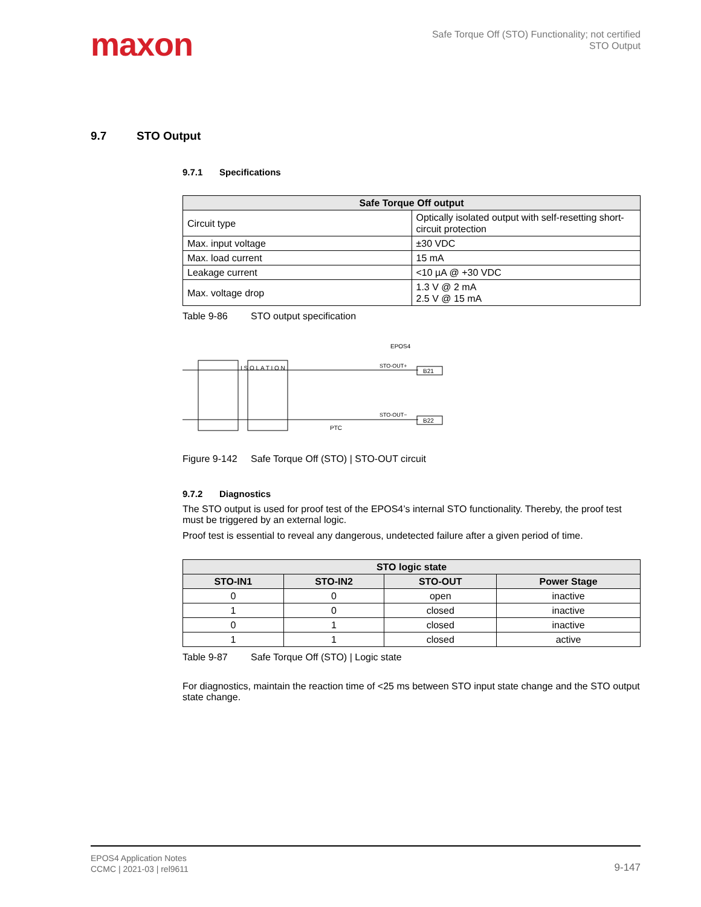maxon
Safe Torque Off (STO) Functionality; not certified
STO Output
9.7 STO Output
9.7.1 Specifications
| Safe Torque Off output | |
| --- | --- |
| Circuit type | Optically isolated output with self-resetting short-circuit protection |
| Max. input voltage | ±30 VDC |
| Max. load current | 15 mA |
| Leakage current | <10 µA @ +30 VDC |
| Max. voltage drop | 1.3 V @ 2 mA 2.5 V @ 15 mA |
Table 9-86 STO output specification
EPOS4
I S O L A T I O N
STO-OUT+
STO-OUT−
B21
B22
PTC
Figure 9-142 Safe Torque Off (STO) | STO-OUT circuit
9.7.2 Diagnostics
The STO output is used for proof test of the EPOS4’s internal STO functionality. Thereby, the proof test must be triggered by an external logic.
Proof test is essential to reveal any dangerous, undetected failure after a given period of time.
| STO logic state | | | |
| --- | --- | --- | --- |
| STO-IN1 | STO-IN2 | STO-OUT | Power Stage |
| 0 | 0 | open | inactive |
| 1 | 0 | closed | inactive |
| 0 | 1 | closed | inactive |
| 1 | 1 | closed | active |
Table 9-87 Safe Torque Off (STO) | Logic state
For diagnostics, maintain the reaction time of <25 ms between STO input state change and the STO output state change.
EPOS4 Application Notes
CCMC | 2021-03 | rel9611
9-147